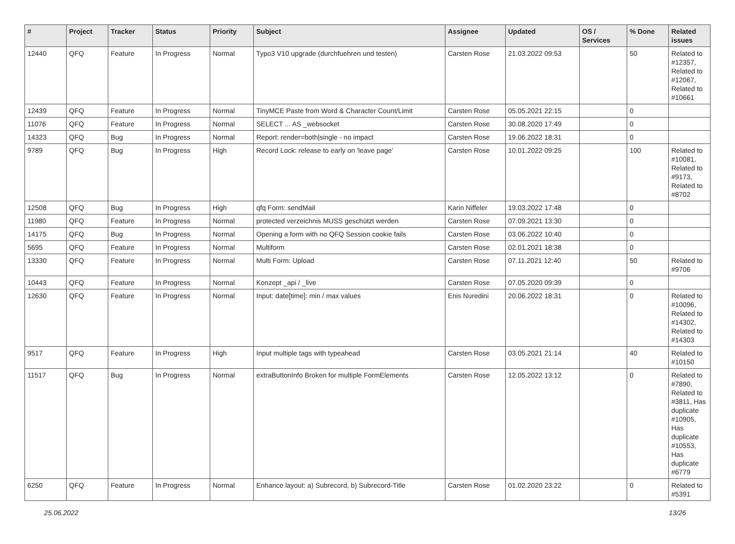| # | Project | Tracker | Status | Priority | Subject | Assignee | Updated | OS / Services | % Done | Related issues |
| --- | --- | --- | --- | --- | --- | --- | --- | --- | --- | --- |
| 12440 | QFQ | Feature | In Progress | Normal | Typo3 V10 upgrade (durchfuehren und testen) | Carsten Rose | 21.03.2022 09:53 | | 50 | Related to #12357, Related to #12067, Related to #10661 |
| 12439 | QFQ | Feature | In Progress | Normal | TinyMCE Paste from Word & Character Count/Limit | Carsten Rose | 05.05.2021 22:15 | | 0 | |
| 11076 | QFQ | Feature | In Progress | Normal | SELECT ... AS _websocket | Carsten Rose | 30.08.2020 17:49 | | 0 | |
| 14323 | QFQ | Bug | In Progress | Normal | Report: render=both/single - no impact | Carsten Rose | 19.06.2022 18:31 | | 0 | |
| 9789 | QFQ | Bug | In Progress | High | Record Lock: release to early on 'leave page' | Carsten Rose | 10.01.2022 09:25 | | 100 | Related to #10081, Related to #9173, Related to #8702 |
| 12508 | QFQ | Bug | In Progress | High | qfq Form: sendMail | Karin Niffeler | 19.03.2022 17:48 | | 0 | |
| 11980 | QFQ | Feature | In Progress | Normal | protected verzeichnis MUSS geschützt werden | Carsten Rose | 07.09.2021 13:30 | | 0 | |
| 14175 | QFQ | Bug | In Progress | Normal | Opening a form with no QFQ Session cookie fails | Carsten Rose | 03.06.2022 10:40 | | 0 | |
| 5695 | QFQ | Feature | In Progress | Normal | Multiform | Carsten Rose | 02.01.2021 18:38 | | 0 | |
| 13330 | QFQ | Feature | In Progress | Normal | Multi Form: Upload | Carsten Rose | 07.11.2021 12:40 | | 50 | Related to #9706 |
| 10443 | QFQ | Feature | In Progress | Normal | Konzept _api / _live | Carsten Rose | 07.05.2020 09:39 | | 0 | |
| 12630 | QFQ | Feature | In Progress | Normal | Input: date[time]: min / max values | Enis Nuredini | 20.06.2022 18:31 | | 0 | Related to #10096, Related to #14302, Related to #14303 |
| 9517 | QFQ | Feature | In Progress | High | Input multiple tags with typeahead | Carsten Rose | 03.05.2021 21:14 | | 40 | Related to #10150 |
| 11517 | QFQ | Bug | In Progress | Normal | extraButtonInfo Broken for multiple FormElements | Carsten Rose | 12.05.2022 13:12 | | 0 | Related to #7890, Related to #3811, Has duplicate #10905, Has duplicate #10553, Has duplicate #6779 |
| 6250 | QFQ | Feature | In Progress | Normal | Enhance layout: a) Subrecord, b) Subrecord-Title | Carsten Rose | 01.02.2020 23:22 | | 0 | Related to #5391 |
25.06.2022 13/26